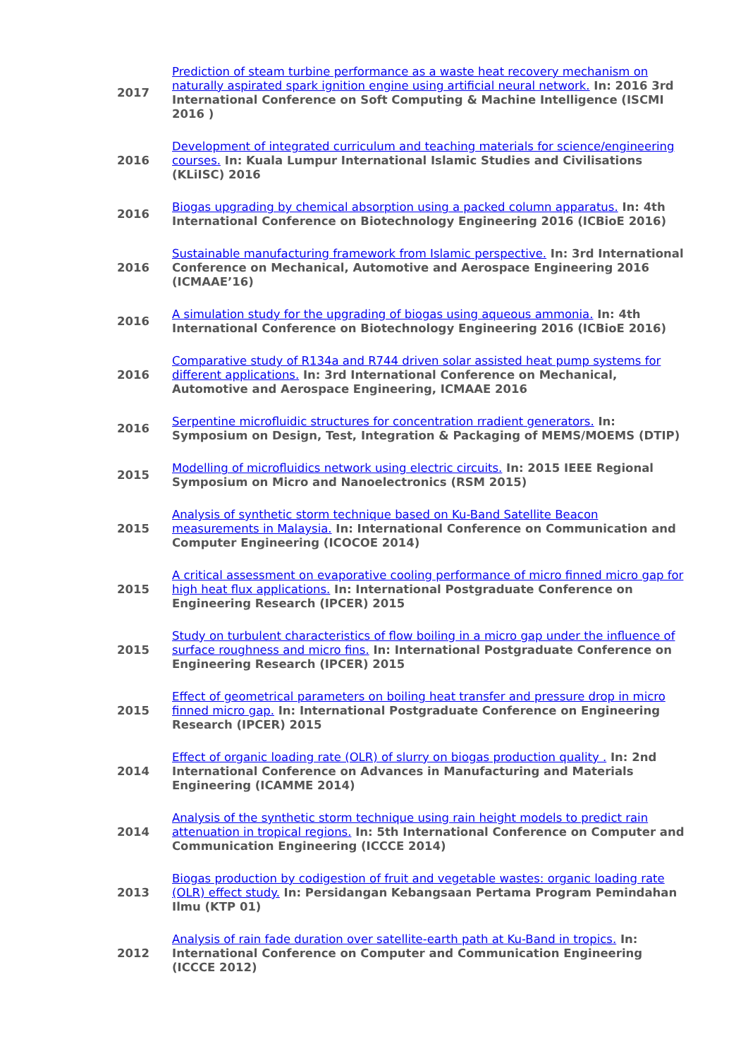| 2017 | Prediction of steam turbine performance as a waste heat recovery mechanism on naturally aspirated spark ignition engine using artificial neural network. In: 2016 3rd International Conference on Soft Computing & Machine Intelligence (ISCMI 2016 ) |
| 2016 | Development of integrated curriculum and teaching materials for science/engineering courses. In: Kuala Lumpur International Islamic Studies and Civilisations (KLiISC) 2016 |
| 2016 | Biogas upgrading by chemical absorption using a packed column apparatus. In: 4th International Conference on Biotechnology Engineering 2016 (ICBioE 2016) |
| 2016 | Sustainable manufacturing framework from Islamic perspective. In: 3rd International Conference on Mechanical, Automotive and Aerospace Engineering 2016 (ICMAAE’16) |
| 2016 | A simulation study for the upgrading of biogas using aqueous ammonia. In: 4th International Conference on Biotechnology Engineering 2016 (ICBioE 2016) |
| 2016 | Comparative study of R134a and R744 driven solar assisted heat pump systems for different applications. In: 3rd International Conference on Mechanical, Automotive and Aerospace Engineering, ICMAAE 2016 |
| 2016 | Serpentine microfluidic structures for concentration rradient generators. In: Symposium on Design, Test, Integration & Packaging of MEMS/MOEMS (DTIP) |
| 2015 | Modelling of microfluidics network using electric circuits. In: 2015 IEEE Regional Symposium on Micro and Nanoelectronics (RSM 2015) |
| 2015 | Analysis of synthetic storm technique based on Ku-Band Satellite Beacon measurements in Malaysia. In: International Conference on Communication and Computer Engineering (ICOCOE 2014) |
| 2015 | A critical assessment on evaporative cooling performance of micro finned micro gap for high heat flux applications. In: International Postgraduate Conference on Engineering Research (IPCER) 2015 |
| 2015 | Study on turbulent characteristics of flow boiling in a micro gap under the influence of surface roughness and micro fins. In: International Postgraduate Conference on Engineering Research (IPCER) 2015 |
| 2015 | Effect of geometrical parameters on boiling heat transfer and pressure drop in micro finned micro gap. In: International Postgraduate Conference on Engineering Research (IPCER) 2015 |
| 2014 | Effect of organic loading rate (OLR) of slurry on biogas production quality . In: 2nd International Conference on Advances in Manufacturing and Materials Engineering (ICAMME 2014) |
| 2014 | Analysis of the synthetic storm technique using rain height models to predict rain attenuation in tropical regions. In: 5th International Conference on Computer and Communication Engineering (ICCCE 2014) |
| 2013 | Biogas production by codigestion of fruit and vegetable wastes: organic loading rate (OLR) effect study. In: Persidangan Kebangsaan Pertama Program Pemindahan Ilmu (KTP 01) |
| 2012 | Analysis of rain fade duration over satellite-earth path at Ku-Band in tropics. In: International Conference on Computer and Communication Engineering (ICCCE 2012) |